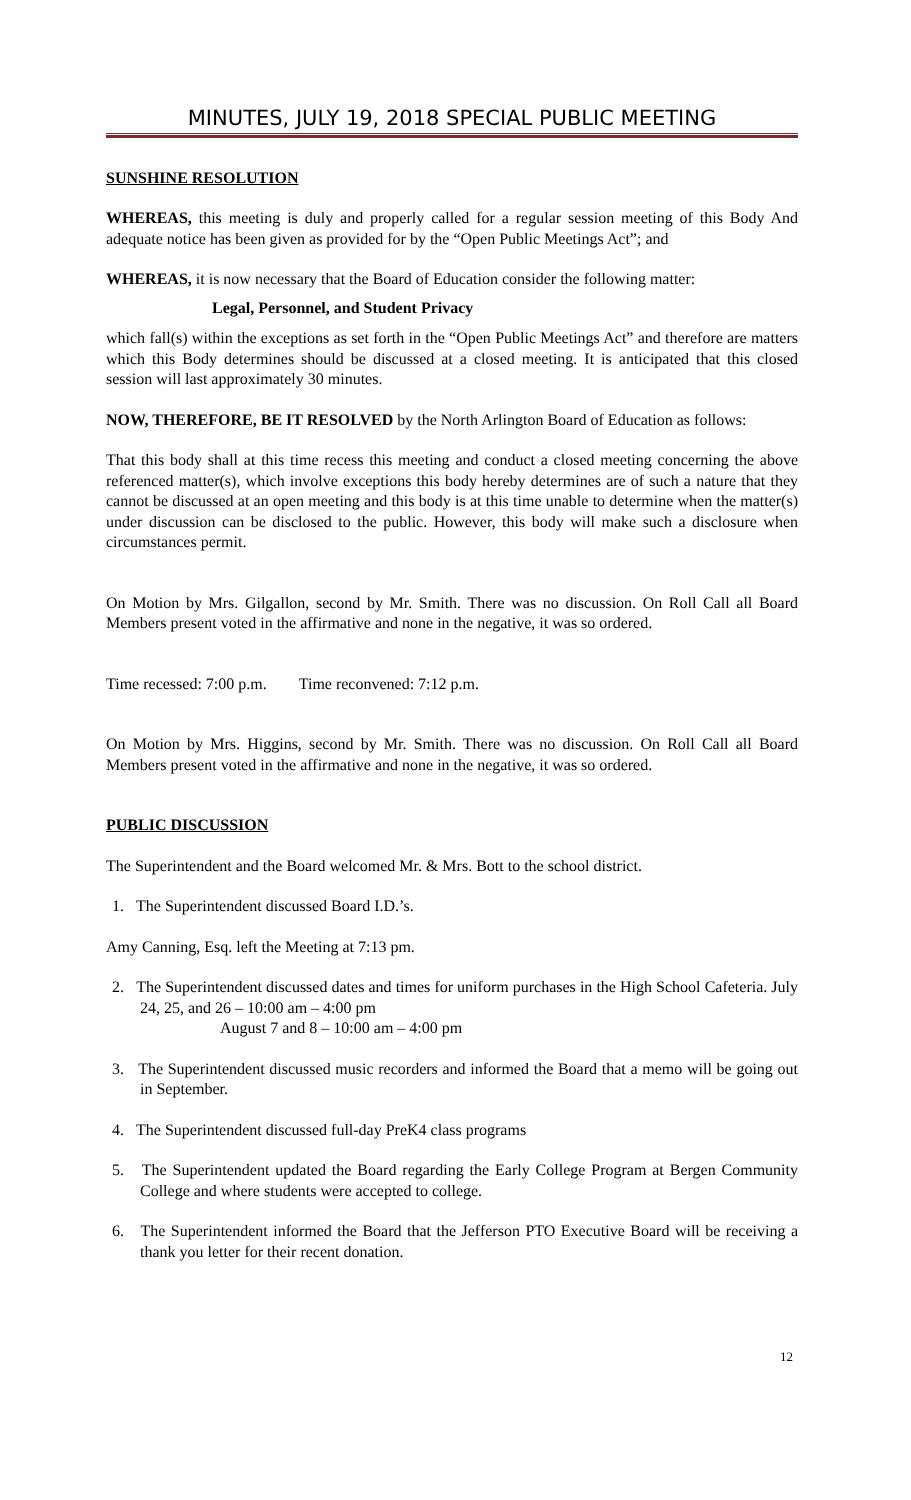MINUTES, JULY 19, 2018 SPECIAL PUBLIC MEETING
SUNSHINE RESOLUTION
WHEREAS, this meeting is duly and properly called for a regular session meeting of this Body And adequate notice has been given as provided for by the “Open Public Meetings Act”; and
WHEREAS, it is now necessary that the Board of Education consider the following matter:
Legal, Personnel, and Student Privacy
which fall(s) within the exceptions as set forth in the “Open Public Meetings Act” and therefore are matters which this Body determines should be discussed at a closed meeting. It is anticipated that this closed session will last approximately 30 minutes.
NOW, THEREFORE, BE IT RESOLVED by the North Arlington Board of Education as follows:
That this body shall at this time recess this meeting and conduct a closed meeting concerning the above referenced matter(s), which involve exceptions this body hereby determines are of such a nature that they cannot be discussed at an open meeting and this body is at this time unable to determine when the matter(s) under discussion can be disclosed to the public. However, this body will make such a disclosure when circumstances permit.
On Motion by Mrs. Gilgallon, second by Mr. Smith. There was no discussion. On Roll Call all Board Members present voted in the affirmative and none in the negative, it was so ordered.
Time recessed: 7:00 p.m. Time reconvened: 7:12 p.m.
On Motion by Mrs. Higgins, second by Mr. Smith. There was no discussion. On Roll Call all Board Members present voted in the affirmative and none in the negative, it was so ordered.
PUBLIC DISCUSSION
The Superintendent and the Board welcomed Mr. & Mrs. Bott to the school district.
1. The Superintendent discussed Board I.D.’s.
Amy Canning, Esq. left the Meeting at 7:13 pm.
2. The Superintendent discussed dates and times for uniform purchases in the High School Cafeteria. July 24, 25, and 26 – 10:00 am – 4:00 pm
August 7 and 8 – 10:00 am – 4:00 pm
3. The Superintendent discussed music recorders and informed the Board that a memo will be going out in September.
4. The Superintendent discussed full-day PreK4 class programs
5. The Superintendent updated the Board regarding the Early College Program at Bergen Community College and where students were accepted to college.
6. The Superintendent informed the Board that the Jefferson PTO Executive Board will be receiving a thank you letter for their recent donation.
12